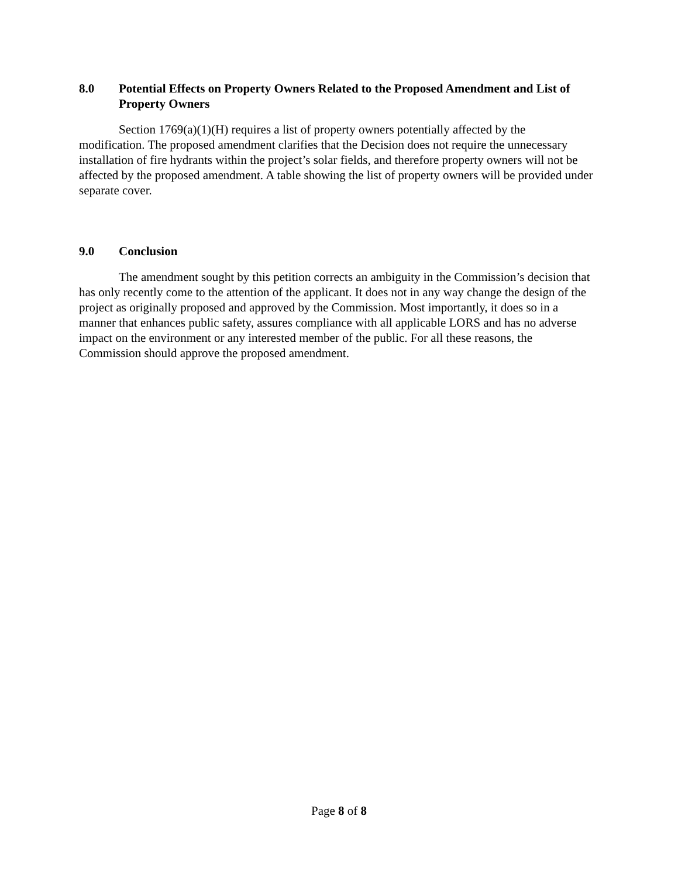8.0 Potential Effects on Property Owners Related to the Proposed Amendment and List of Property Owners
Section 1769(a)(1)(H) requires a list of property owners potentially affected by the modification. The proposed amendment clarifies that the Decision does not require the unnecessary installation of fire hydrants within the project’s solar fields, and therefore property owners will not be affected by the proposed amendment. A table showing the list of property owners will be provided under separate cover.
9.0 Conclusion
The amendment sought by this petition corrects an ambiguity in the Commission’s decision that has only recently come to the attention of the applicant. It does not in any way change the design of the project as originally proposed and approved by the Commission. Most importantly, it does so in a manner that enhances public safety, assures compliance with all applicable LORS and has no adverse impact on the environment or any interested member of the public. For all these reasons, the Commission should approve the proposed amendment.
Page 8 of 8